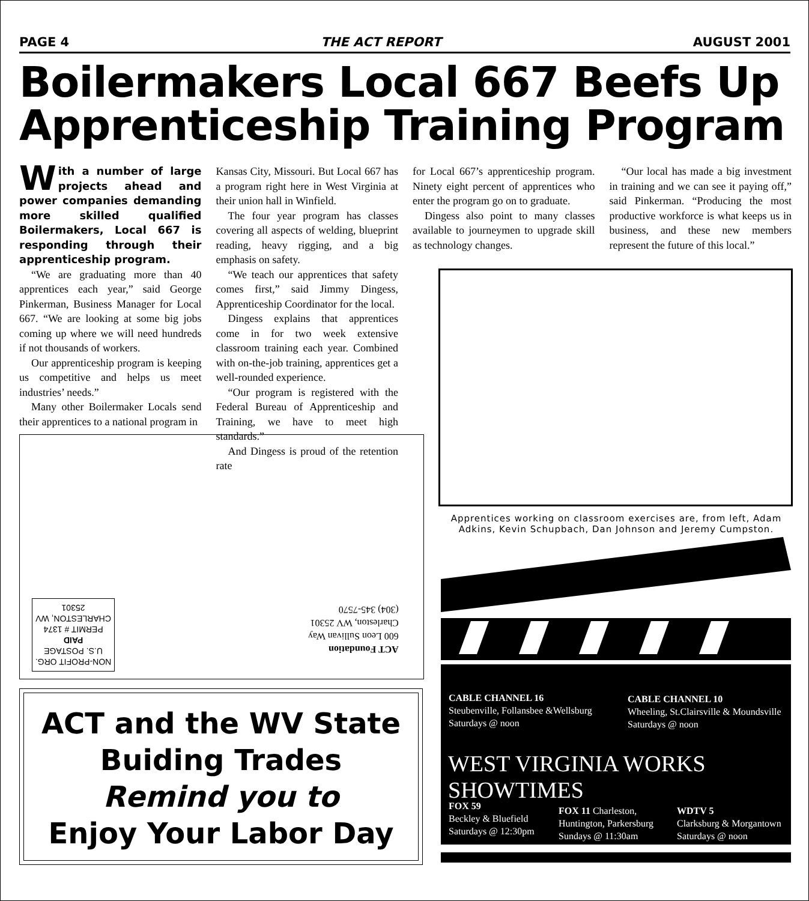PAGE 4 THE ACT REPORT AUGUST 2001
Boilermakers Local 667 Beefs Up
Apprenticeship Training Program
With a number of large projects ahead and power companies demanding more skilled qualified Boilermakers, Local 667 is responding through their apprenticeship program.
“We are graduating more than 40 apprentices each year,” said George Pinkerman, Business Manager for Local 667. “We are looking at some big jobs coming up where we will need hundreds if not thousands of workers.
Our apprenticeship program is keeping us competitive and helps us meet industries’ needs.”
Many other Boilermaker Locals send their apprentices to a national program in
Kansas City, Missouri. But Local 667 has a program right here in West Virginia at their union hall in Winfield.
The four year program has classes covering all aspects of welding, blueprint reading, heavy rigging, and a big emphasis on safety.
“We teach our apprentices that safety comes first,” said Jimmy Dingess, Apprenticeship Coordinator for the local.
Dingess explains that apprentices come in for two week extensive classroom training each year. Combined with on-the-job training, apprentices get a well-rounded experience.
“Our program is registered with the Federal Bureau of Apprenticeship and Training, we have to meet high standards.”
And Dingess is proud of the retention rate
for Local 667’s apprenticeship program. Ninety eight percent of apprentices who enter the program go on to graduate.
Dingess also point to many classes available to journeymen to upgrade skill as technology changes.
“Our local has made a big investment in training and we can see it paying off,” said Pinkerman. “Producing the most productive workforce is what keeps us in business, and these new members represent the future of this local.”
Apprentices working on classroom exercises are, from left, Adam Adkins, Kevin Schupbach, Dan Johnson and Jeremy Cumpston.
NON-PROFIT ORG.
U.S. POSTAGE
PAID
PERMIT # 1374
CHARLESTON, WV
25301
ACT Foundation
600 Leon Sullivan Way
Charleston, WV 25301
(304) 345-7570
ACT and the WV State
Buiding Trades
Remind you to
Enjoy Your Labor Day
CABLE CHANNEL 16
Steubenville, Follansbee &Wellsburg
Saturdays @ noon
CABLE CHANNEL 10
Wheeling, St.Clairsville & Moundsville
Saturdays @ noon
WEST VIRGINIA WORKS SHOWTIMES
FOX 59
Beckley & Bluefield
Saturdays @ 12:30pm
FOX 11 Charleston,
Huntington, Parkersburg
Sundays @ 11:30am
WDTV 5
Clarksburg & Morgantown
Saturdays @ noon